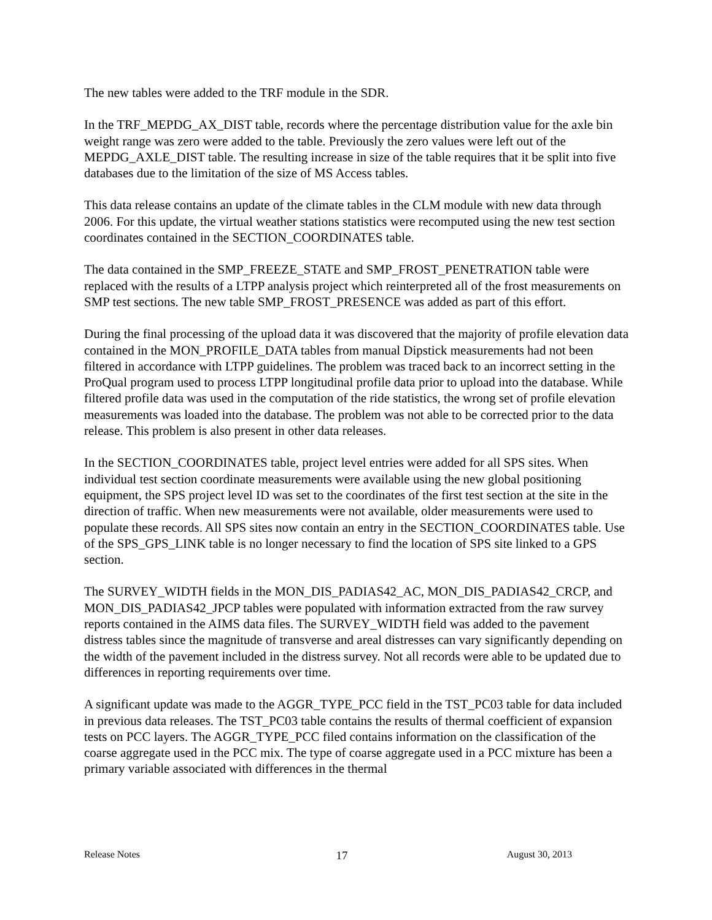The new tables were added to the TRF module in the SDR.
In the TRF_MEPDG_AX_DIST table, records where the percentage distribution value for the axle bin weight range was zero were added to the table. Previously the zero values were left out of the MEPDG_AXLE_DIST table. The resulting increase in size of the table requires that it be split into five databases due to the limitation of the size of MS Access tables.
This data release contains an update of the climate tables in the CLM module with new data through 2006. For this update, the virtual weather stations statistics were recomputed using the new test section coordinates contained in the SECTION_COORDINATES table.
The data contained in the SMP_FREEZE_STATE and SMP_FROST_PENETRATION table were replaced with the results of a LTPP analysis project which reinterpreted all of the frost measurements on SMP test sections. The new table SMP_FROST_PRESENCE was added as part of this effort.
During the final processing of the upload data it was discovered that the majority of profile elevation data contained in the MON_PROFILE_DATA tables from manual Dipstick measurements had not been filtered in accordance with LTPP guidelines. The problem was traced back to an incorrect setting in the ProQual program used to process LTPP longitudinal profile data prior to upload into the database. While filtered profile data was used in the computation of the ride statistics, the wrong set of profile elevation measurements was loaded into the database. The problem was not able to be corrected prior to the data release. This problem is also present in other data releases.
In the SECTION_COORDINATES table, project level entries were added for all SPS sites. When individual test section coordinate measurements were available using the new global positioning equipment, the SPS project level ID was set to the coordinates of the first test section at the site in the direction of traffic. When new measurements were not available, older measurements were used to populate these records. All SPS sites now contain an entry in the SECTION_COORDINATES table. Use of the SPS_GPS_LINK table is no longer necessary to find the location of SPS site linked to a GPS section.
The SURVEY_WIDTH fields in the MON_DIS_PADIAS42_AC, MON_DIS_PADIAS42_CRCP, and MON_DIS_PADIAS42_JPCP tables were populated with information extracted from the raw survey reports contained in the AIMS data files. The SURVEY_WIDTH field was added to the pavement distress tables since the magnitude of transverse and areal distresses can vary significantly depending on the width of the pavement included in the distress survey. Not all records were able to be updated due to differences in reporting requirements over time.
A significant update was made to the AGGR_TYPE_PCC field in the TST_PC03 table for data included in previous data releases. The TST_PC03 table contains the results of thermal coefficient of expansion tests on PCC layers. The AGGR_TYPE_PCC filed contains information on the classification of the coarse aggregate used in the PCC mix. The type of coarse aggregate used in a PCC mixture has been a primary variable associated with differences in the thermal
Release Notes 17 August 30, 2013